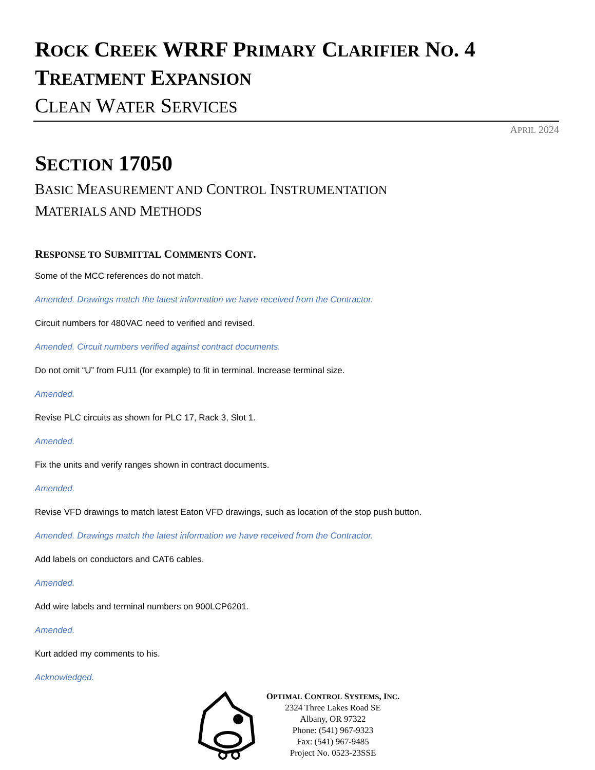ROCK CREEK WRRF PRIMARY CLARIFIER NO. 4
TREATMENT EXPANSION
CLEAN WATER SERVICES
APRIL 2024
SECTION 17050
BASIC MEASUREMENT AND CONTROL INSTRUMENTATION
MATERIALS AND METHODS
RESPONSE TO SUBMITTAL COMMENTS CONT.
Some of the MCC references do not match.
Amended. Drawings match the latest information we have received from the Contractor.
Circuit numbers for 480VAC need to verified and revised.
Amended. Circuit numbers verified against contract documents.
Do not omit “U” from FU11 (for example) to fit in terminal. Increase terminal size.
Amended.
Revise PLC circuits as shown for PLC 17, Rack 3, Slot 1.
Amended.
Fix the units and verify ranges shown in contract documents.
Amended.
Revise VFD drawings to match latest Eaton VFD drawings, such as location of the stop push button.
Amended. Drawings match the latest information we have received from the Contractor.
Add labels on conductors and CAT6 cables.
Amended.
Add wire labels and terminal numbers on 900LCP6201.
Amended.
Kurt added my comments to his.
Acknowledged.
OPTIMAL CONTROL SYSTEMS, INC.
2324 Three Lakes Road SE
Albany, OR 97322
Phone: (541) 967-9323
Fax: (541) 967-9485
Project No. 0523-23SSE